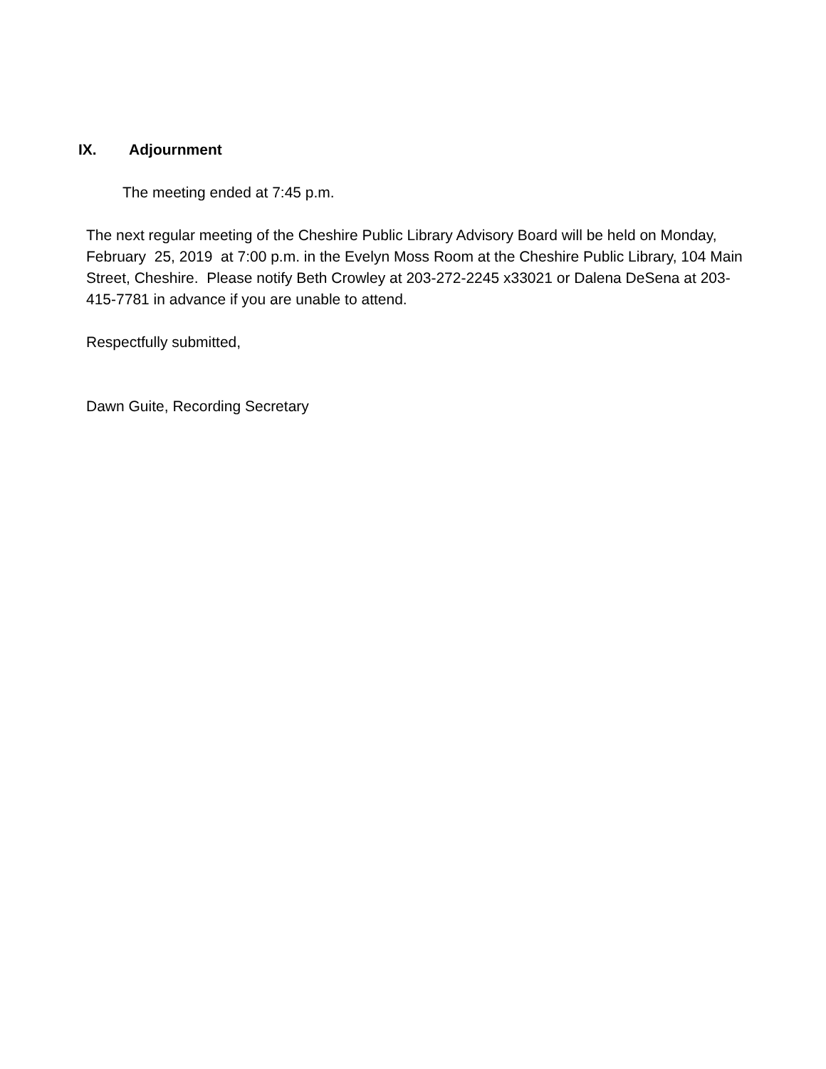IX. Adjournment
The meeting ended at 7:45 p.m.
The next regular meeting of the Cheshire Public Library Advisory Board will be held on Monday, February 25, 2019 at 7:00 p.m. in the Evelyn Moss Room at the Cheshire Public Library, 104 Main Street, Cheshire. Please notify Beth Crowley at 203-272-2245 x33021 or Dalena DeSena at 203-415-7781 in advance if you are unable to attend.
Respectfully submitted,
Dawn Guite, Recording Secretary